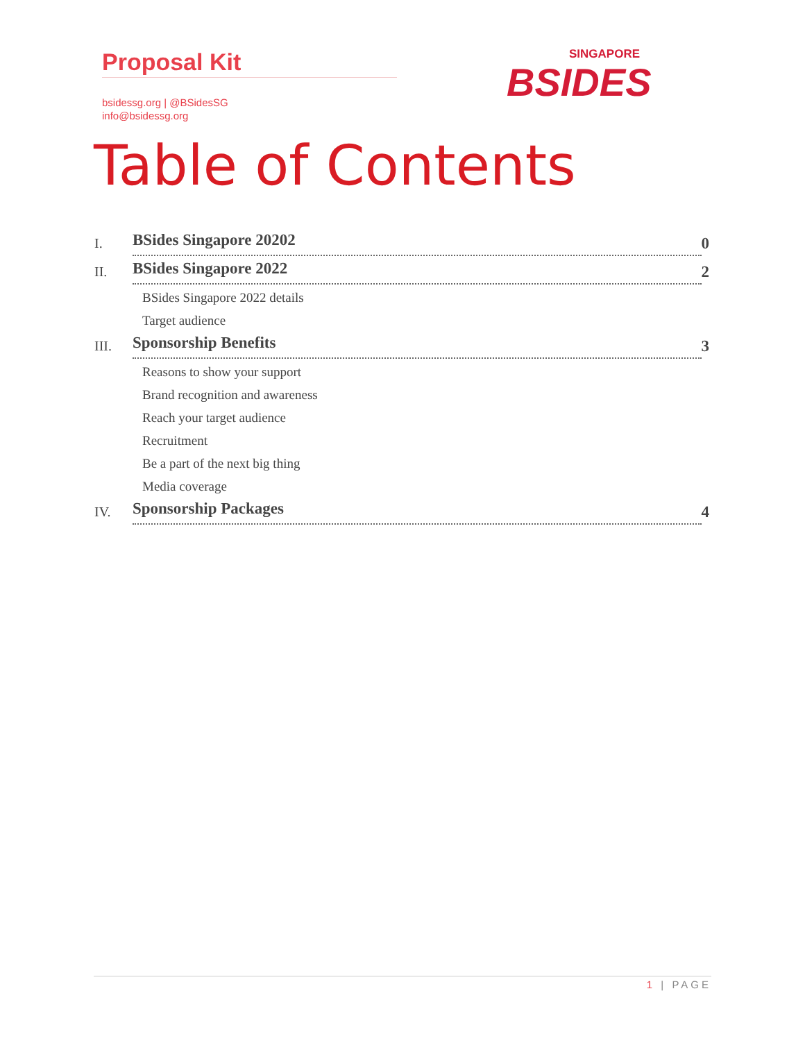Proposal Kit
bsidessg.org | @BSidesSG
info@bsidessg.org
SINGAPORE
BSIDES
Table of Contents
I. BSides Singapore 20202 0
II. BSides Singapore 2022 2
BSides Singapore 2022 details
Target audience
III. Sponsorship Benefits 3
Reasons to show your support
Brand recognition and awareness
Reach your target audience
Recruitment
Be a part of the next big thing
Media coverage
IV. Sponsorship Packages 4
1 | PAGE